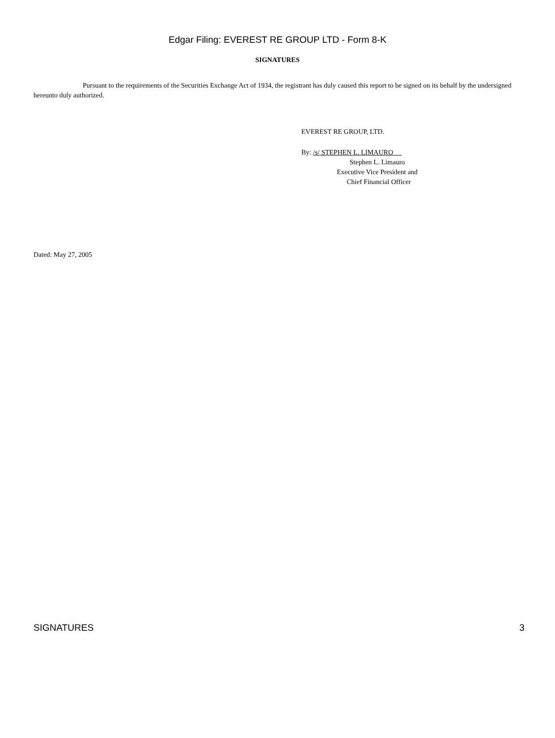Edgar Filing: EVEREST RE GROUP LTD - Form 8-K
SIGNATURES
Pursuant to the requirements of the Securities Exchange Act of 1934, the registrant has duly caused this report to be signed on its behalf by the undersigned hereunto duly authorized.
EVEREST RE GROUP, LTD.
By: /s/ STEPHEN L. LIMAURO
Stephen L. Limauro
Executive Vice President and
Chief Financial Officer
Dated: May 27, 2005
SIGNATURES 3